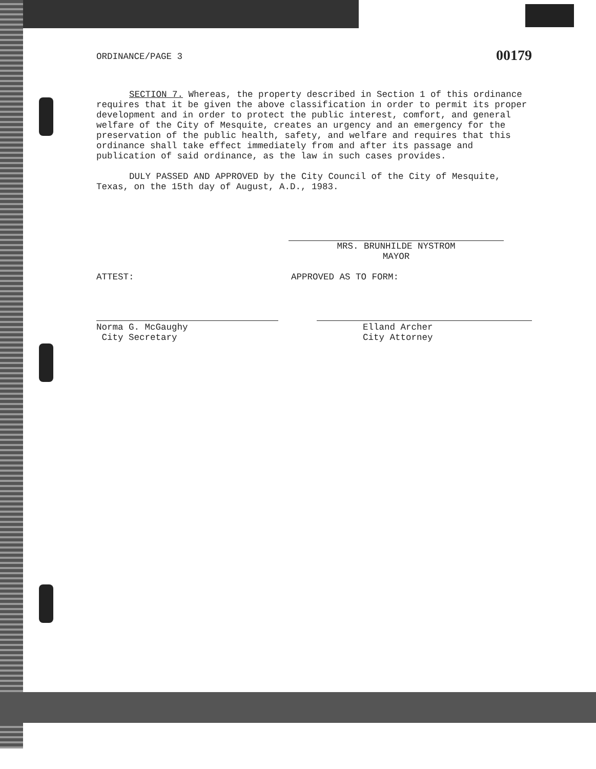ORDINANCE/PAGE 3 00179
SECTION 7. Whereas, the property described in Section 1 of this ordinance requires that it be given the above classification in order to permit its proper development and in order to protect the public interest, comfort, and general welfare of the City of Mesquite, creates an urgency and an emergency for the preservation of the public health, safety, and welfare and requires that this ordinance shall take effect immediately from and after its passage and publication of said ordinance, as the law in such cases provides.
DULY PASSED AND APPROVED by the City Council of the City of Mesquite, Texas, on the 15th day of August, A.D., 1983.
MRS. BRUNHILDE NYSTROM
MAYOR
ATTEST: APPROVED AS TO FORM:
Norma G. McGaughy
City Secretary
Elland Archer
City Attorney